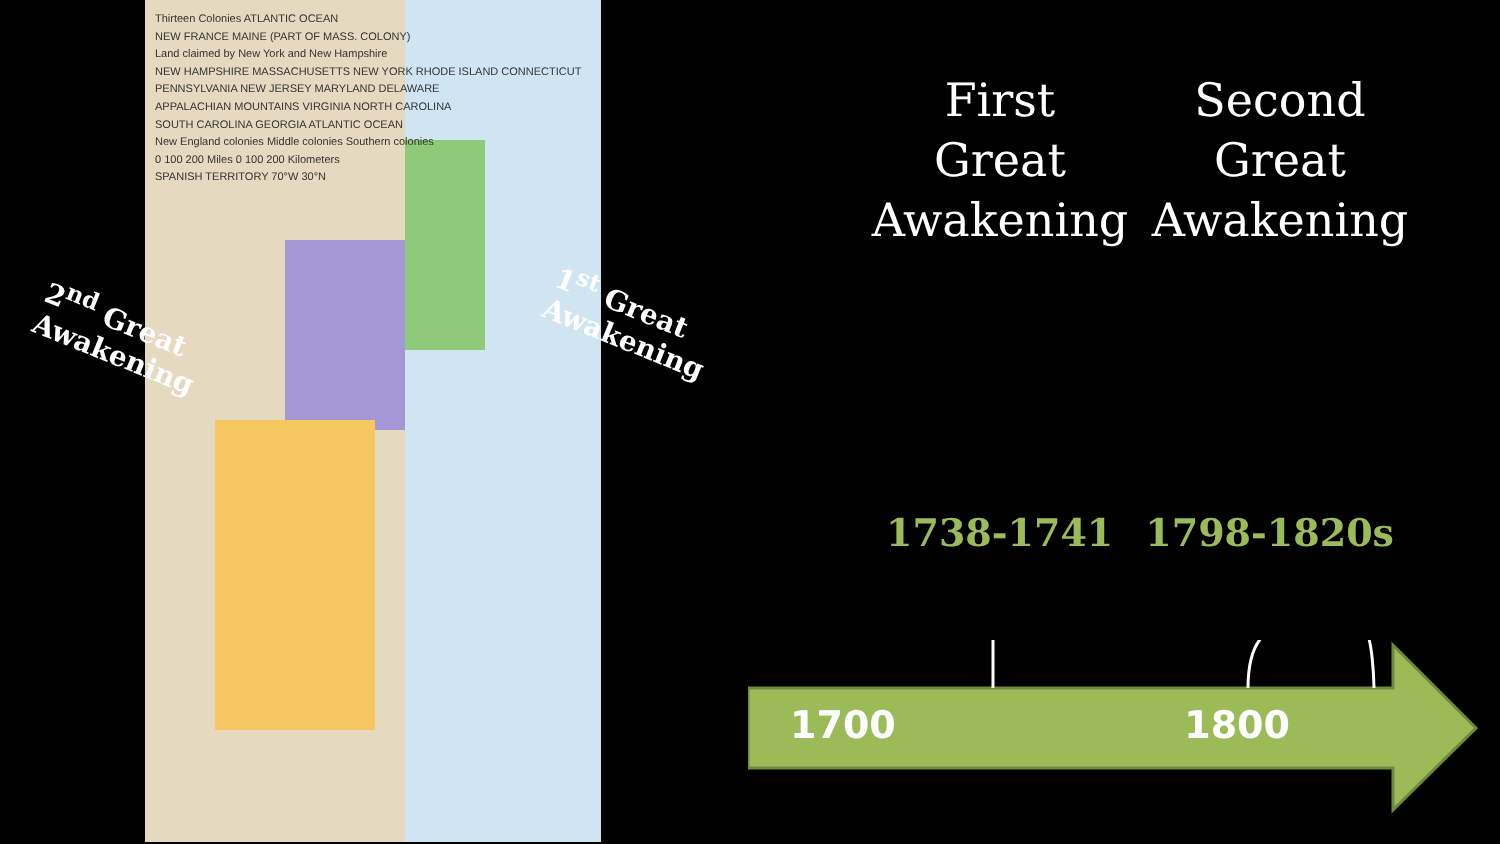Thirteen Colonies ATLANTIC OCEAN
NEW FRANCE MAINE (PART OF MASS. COLONY)
Land claimed by New York and New Hampshire
NEW HAMPSHIRE MASSACHUSETTS NEW YORK RHODE ISLAND CONNECTICUT
PENNSYLVANIA NEW JERSEY MARYLAND DELAWARE
APPALACHIAN MOUNTAINS VIRGINIA NORTH CAROLINA
SOUTH CAROLINA GEORGIA ATLANTIC OCEAN
New England colonies Middle colonies Southern colonies
0 100 200 Miles 0 100 200 Kilometers
SPANISH TERRITORY 70°W 30°N
2<sup>nd</sup> Great
Awakening
1<sup>st</sup> Great
Awakening
First
Great
Awakening
Second
Great
Awakening
1738-1741 1798-1820s
1700 1800